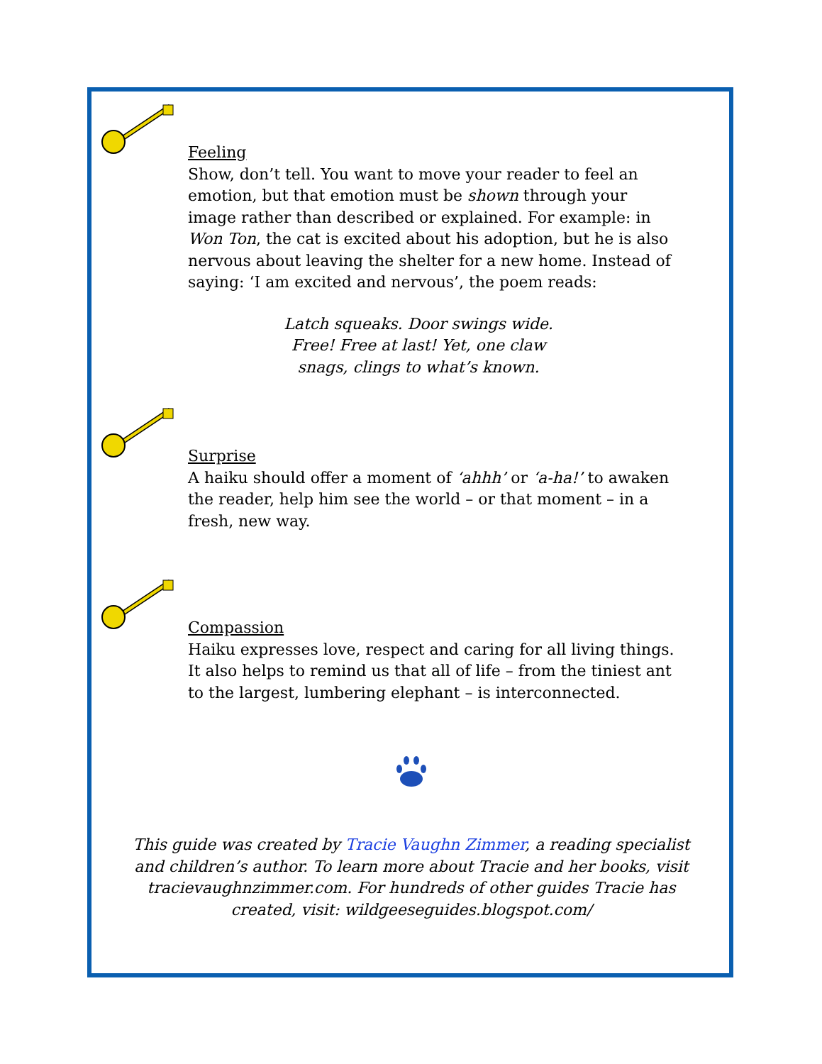Feeling
Show, don’t tell. You want to move your reader to feel an emotion, but that emotion must be shown through your image rather than described or explained. For example: in Won Ton, the cat is excited about his adoption, but he is also nervous about leaving the shelter for a new home. Instead of saying: ‘I am excited and nervous’, the poem reads:
Latch squeaks. Door swings wide.
Free! Free at last! Yet, one claw
snags, clings to what’s known.
Surprise
A haiku should offer a moment of ‘ahhh’ or ‘a-ha!’ to awaken the reader, help him see the world – or that moment – in a fresh, new way.
Compassion
Haiku expresses love, respect and caring for all living things. It also helps to remind us that all of life – from the tiniest ant to the largest, lumbering elephant – is interconnected.
This guide was created by Tracie Vaughn Zimmer, a reading specialist and children’s author. To learn more about Tracie and her books, visit tracievaughnzimmer.com. For hundreds of other guides Tracie has created, visit: wildgeeseguides.blogspot.com/